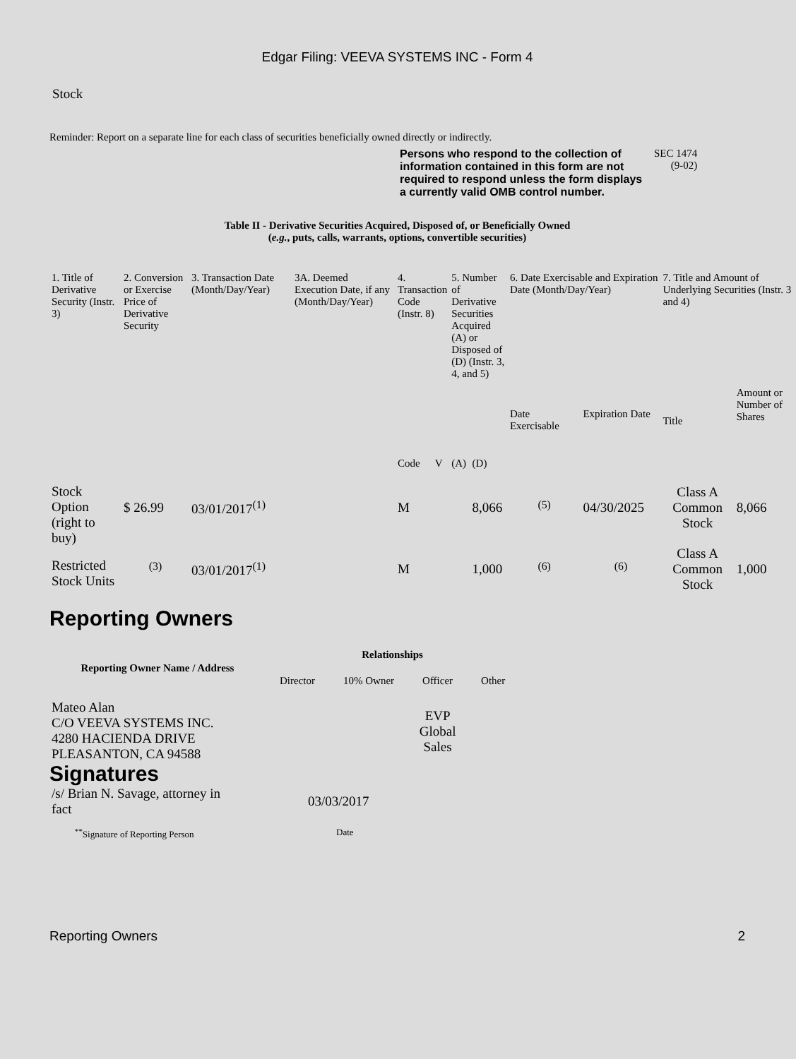Edgar Filing: VEEVA SYSTEMS INC - Form 4
Stock
Reminder: Report on a separate line for each class of securities beneficially owned directly or indirectly.
Persons who respond to the collection of information contained in this form are not required to respond unless the form displays a currently valid OMB control number.
SEC 1474
(9-02)
Table II - Derivative Securities Acquired, Disposed of, or Beneficially Owned
(e.g., puts, calls, warrants, options, convertible securities)
| 1. Title of Derivative Security (Instr. 3) | 2. Conversion or Exercise Price of Derivative Security | 3. Transaction Date (Month/Day/Year) | 3A. Deemed Execution Date, if any (Month/Day/Year) | 4. Transaction Code (Instr. 8) | | 5. Number of Derivative Securities Acquired (A) or Disposed of (D) (Instr. 3, 4, and 5) | | 6. Date Exercisable and Expiration Date (Month/Day/Year) | | 7. Title and Amount of Underlying Securities (Instr. 3 and 4) | |
| | | | | Code | V | (A) | (D) | Date Exercisable | Expiration Date | Title | Amount or Number of Shares |
| Stock Option (right to buy) | $ 26.99 | 03/01/2017<sup>(1)</sup> | | M | | | 8,066 | <sup>(5)</sup> | 04/30/2025 | Class A Common Stock | 8,066 |
| Restricted Stock Units | <sup>(3)</sup> | 03/01/2017<sup>(1)</sup> | | M | | | 1,000 | <sup>(6)</sup> | <sup>(6)</sup> | Class A Common Stock | 1,000 |
Reporting Owners
| Reporting Owner Name / Address | Relationships | | | |
| --- | --- | --- | --- | --- |
| | Director | 10% Owner | Officer | Other |
| Mateo Alan C/O VEEVA SYSTEMS INC. 4280 HACIENDA DRIVE PLEASANTON, CA 94588 | | | EVP Global Sales | |
Signatures
| /s/ Brian N. Savage, attorney in fact | 03/03/2017 |
| <sup>**</sup> Signature of Reporting Person | Date |
Reporting Owners 2